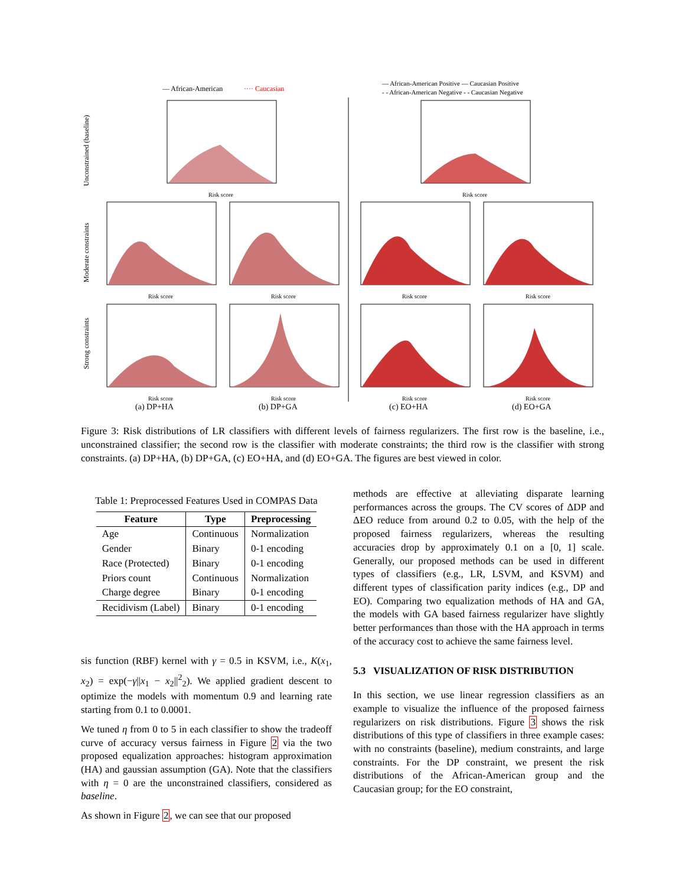— African-American
···· Caucasian
— African-American Positive — Caucasian Positive
- - African-American Negative - - Caucasian Negative
Unconstrained (baseline)
Moderate constraints
Strong constraints
Risk score
Risk score
Risk score
Risk score
Risk score
Risk score
Risk score
Risk score
Risk score
Risk score
(a) DP+HA
(b) DP+GA
(c) EO+HA
(d) EO+GA
Figure 3: Risk distributions of LR classifiers with different levels of fairness regularizers. The first row is the baseline, i.e., unconstrained classifier; the second row is the classifier with moderate constraints; the third row is the classifier with strong constraints. (a) DP+HA, (b) DP+GA, (c) EO+HA, and (d) EO+GA. The figures are best viewed in color.
Table 1: Preprocessed Features Used in COMPAS Data
| Feature | Type | Preprocessing |
| --- | --- | --- |
| Age | Continuous | Normalization |
| Gender | Binary | 0-1 encoding |
| Race (Protected) | Binary | 0-1 encoding |
| Priors count | Continuous | Normalization |
| Charge degree | Binary | 0-1 encoding |
| Recidivism (Label) | Binary | 0-1 encoding |
sis function (RBF) kernel with γ = 0.5 in KSVM, i.e., K(x<sub>1</sub>, x<sub>2</sub>) = exp(−γ||x<sub>1</sub> − x<sub>2</sub>||<sup>2</sup><sub>2</sub>). We applied gradient descent to optimize the models with momentum 0.9 and learning rate starting from 0.1 to 0.0001.
We tuned η from 0 to 5 in each classifier to show the tradeoff curve of accuracy versus fairness in Figure 2 via the two proposed equalization approaches: histogram approximation (HA) and gaussian assumption (GA). Note that the classifiers with η = 0 are the unconstrained classifiers, considered as baseline.
As shown in Figure 2, we can see that our proposed
methods are effective at alleviating disparate learning performances across the groups. The CV scores of ΔDP and ΔEO reduce from around 0.2 to 0.05, with the help of the proposed fairness regularizers, whereas the resulting accuracies drop by approximately 0.1 on a [0, 1] scale. Generally, our proposed methods can be used in different types of classifiers (e.g., LR, LSVM, and KSVM) and different types of classification parity indices (e.g., DP and EO). Comparing two equalization methods of HA and GA, the models with GA based fairness regularizer have slightly better performances than those with the HA approach in terms of the accuracy cost to achieve the same fairness level.
5.3 VISUALIZATION OF RISK DISTRIBUTION
In this section, we use linear regression classifiers as an example to visualize the influence of the proposed fairness regularizers on risk distributions. Figure 3 shows the risk distributions of this type of classifiers in three example cases: with no constraints (baseline), medium constraints, and large constraints. For the DP constraint, we present the risk distributions of the African-American group and the Caucasian group; for the EO constraint,